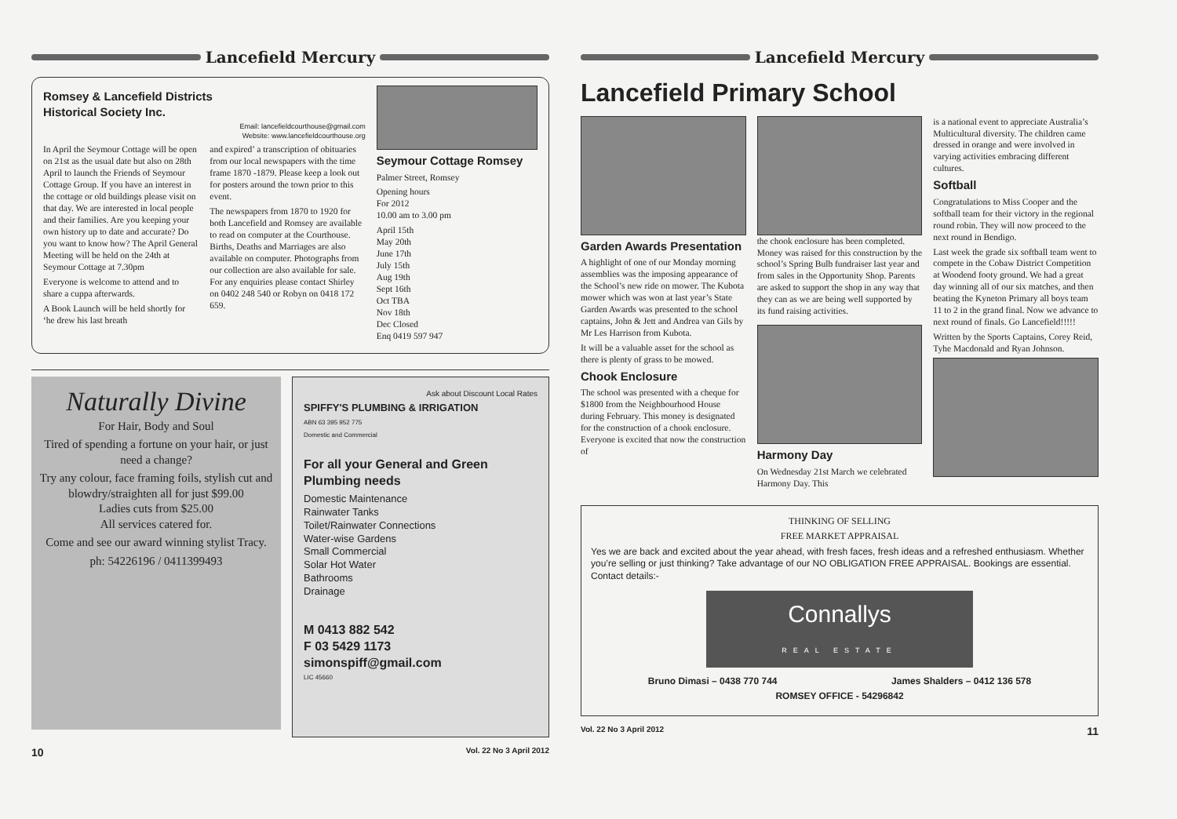Lancefield Mercury
Romsey & Lancefield Districts
Historical Society Inc.
Email: lancefieldcourthouse@gmail.com
Website: www.lancefieldcourthouse.org
In April the Seymour Cottage will be open on 21st as the usual date but also on 28th April to launch the Friends of Seymour Cottage Group. If you have an interest in the cottage or old buildings please visit on that day. We are interested in local people and their families. Are you keeping your own history up to date and accurate? Do you want to know how? The April General Meeting will be held on the 24th at Seymour Cottage at 7.30pm
Everyone is welcome to attend and to share a cuppa afterwards.
A Book Launch will be held shortly for ‘he drew his last breath
and expired’ a transcription of obituaries from our local newspapers with the time frame 1870 -1879. Please keep a look out for posters around the town prior to this event.
The newspapers from 1870 to 1920 for both Lancefield and Romsey are available to read on computer at the Courthouse. Births, Deaths and Marriages are also available on computer. Photographs from our collection are also available for sale. For any enquiries please contact Shirley on 0402 248 540 or Robyn on 0418 172 659.
Seymour Cottage Romsey
Palmer Street, Romsey
Opening hours
For 2012
10.00 am to 3.00 pm
April 15th
May 20th
June 17th
July 15th
Aug 19th
Sept 16th
Oct TBA
Nov 18th
Dec Closed
Enq 0419 597 947
Naturally Divine
For Hair, Body and Soul
Tired of spending a fortune on your hair, or just need a change?
Try any colour, face framing foils, stylish cut and blowdry/straighten all for just $99.00
Ladies cuts from $25.00
All services catered for.
Come and see our award winning stylist Tracy.
ph: 54226196 / 0411399493
Ask about Discount Local Rates
SPIFFY'S PLUMBING & IRRIGATION
ABN 63 395 952 775
Domestic and Commercial
For all your General and Green Plumbing needs
Domestic Maintenance
Rainwater Tanks
Toilet/Rainwater Connections
Water-wise Gardens
Small Commercial
Solar Hot Water
Bathrooms
Drainage
M 0413 882 542
F 03 5429 1173
simonspiff@gmail.com
LIC 45660
10 Vol. 22 No 3 April 2012
Lancefield Mercury
Lancefield Primary School
Garden Awards Presentation
A highlight of one of our Monday morning assemblies was the imposing appearance of the School’s new ride on mower. The Kubota mower which was won at last year’s State Garden Awards was presented to the school captains, John & Jett and Andrea van Gils by Mr Les Harrison from Kubota.
It will be a valuable asset for the school as there is plenty of grass to be mowed.
Chook Enclosure
The school was presented with a cheque for $1800 from the Neighbourhood House during February. This money is designated for the construction of a chook enclosure. Everyone is excited that now the construction of
the chook enclosure has been completed. Money was raised for this construction by the school’s Spring Bulb fundraiser last year and from sales in the Opportunity Shop. Parents are asked to support the shop in any way that they can as we are being well supported by its fund raising activities.
Harmony Day
On Wednesday 21st March we celebrated Harmony Day. This
is a national event to appreciate Australia’s Multicultural diversity. The children came dressed in orange and were involved in varying activities embracing different cultures.
Softball
Congratulations to Miss Cooper and the softball team for their victory in the regional round robin. They will now proceed to the next round in Bendigo.
Last week the grade six softball team went to compete in the Cobaw District Competition at Woodend footy ground. We had a great day winning all of our six matches, and then beating the Kyneton Primary all boys team 11 to 2 in the grand final. Now we advance to next round of finals. Go Lancefield!!!!!
Written by the Sports Captains, Corey Reid, Tyhe Macdonald and Ryan Johnson.
THINKING OF SELLING
FREE MARKET APPRAISAL
Yes we are back and excited about the year ahead, with fresh faces, fresh ideas and a refreshed enthusiasm. Whether you’re selling or just thinking? Take advantage of our NO OBLIGATION FREE APPRAISAL. Bookings are essential. Contact details:-
Connallys
REAL ESTATE
Bruno Dimasi – 0438 770 744 James Shalders – 0412 136 578
ROMSEY OFFICE - 54296842
Vol. 22 No 3 April 2012 11